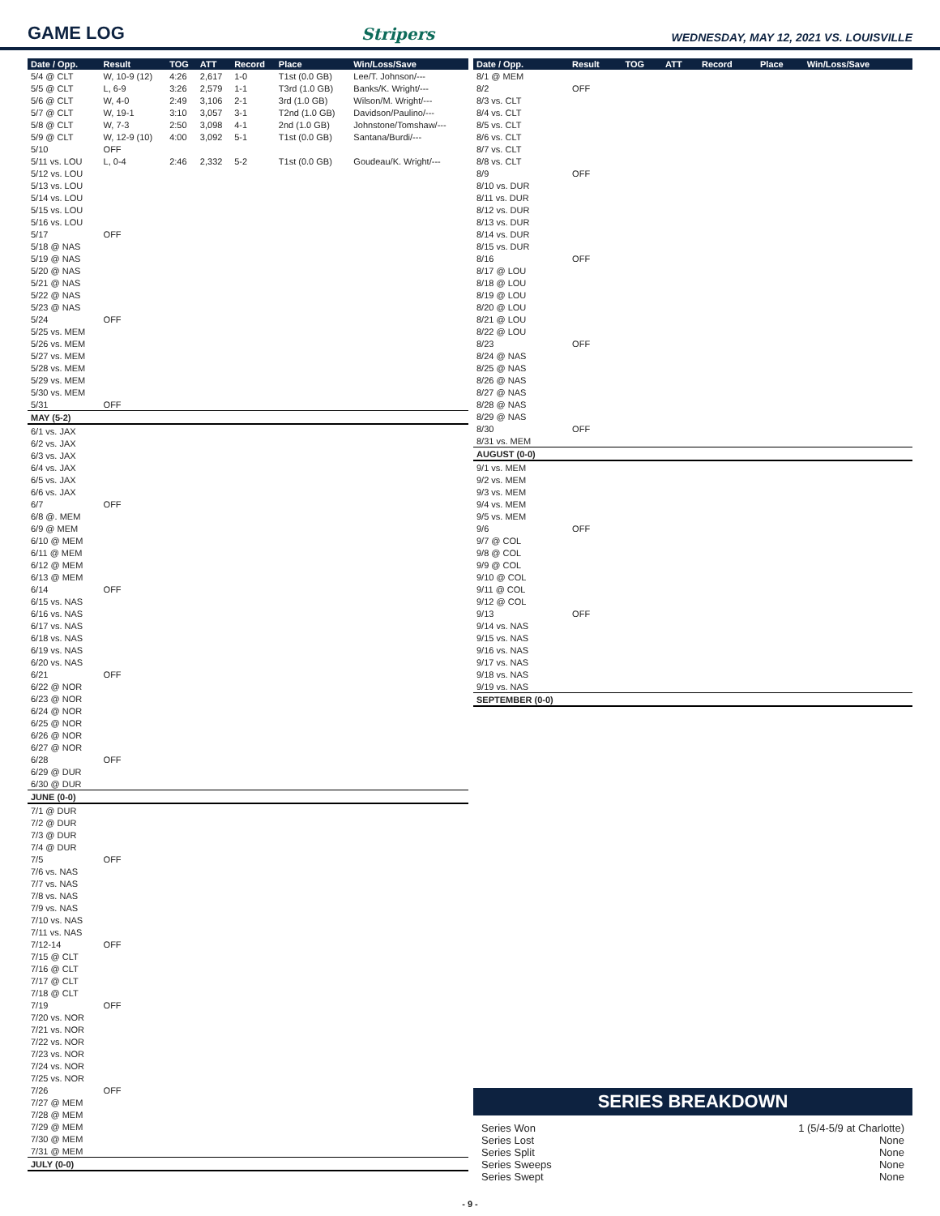GAME LOG Stripers WEDNESDAY, MAY 12, 2021 VS. LOUISVILLE
| Date / Opp. | Result | TOG | ATT | Record | Place | Win/Loss/Save |
| --- | --- | --- | --- | --- | --- | --- |
| 5/4 @ CLT | W, 10-9 (12) | 4:26 | 2,617 | 1-0 | T1st (0.0 GB) | Lee/T. Johnson/--- |
| 5/5 @ CLT | L, 6-9 | 3:26 | 2,579 | 1-1 | T3rd (1.0 GB) | Banks/K. Wright/--- |
| 5/6 @ CLT | W, 4-0 | 2:49 | 3,106 | 2-1 | 3rd (1.0 GB) | Wilson/M. Wright/--- |
| 5/7 @ CLT | W, 19-1 | 3:10 | 3,057 | 3-1 | T2nd (1.0 GB) | Davidson/Paulino/--- |
| 5/8 @ CLT | W, 7-3 | 2:50 | 3,098 | 4-1 | 2nd (1.0 GB) | Johnstone/Tomshaw/--- |
| 5/9 @ CLT | W, 12-9 (10) | 4:00 | 3,092 | 5-1 | T1st (0.0 GB) | Santana/Burdi/--- |
| 5/10 | OFF | | | | | |
| 5/11 vs. LOU | L, 0-4 | 2:46 | 2,332 | 5-2 | T1st (0.0 GB) | Goudeau/K. Wright/--- |
| 5/12 vs. LOU | | | | | | |
| 5/13 vs. LOU | | | | | | |
| 5/14 vs. LOU | | | | | | |
| 5/15 vs. LOU | | | | | | |
| 5/16 vs. LOU | | | | | | |
| 5/17 | OFF | | | | | |
| 5/18 @ NAS | | | | | | |
| 5/19 @ NAS | | | | | | |
| 5/20 @ NAS | | | | | | |
| 5/21 @ NAS | | | | | | |
| 5/22 @ NAS | | | | | | |
| 5/23 @ NAS | | | | | | |
| 5/24 | OFF | | | | | |
| 5/25 vs. MEM | | | | | | |
| 5/26 vs. MEM | | | | | | |
| 5/27 vs. MEM | | | | | | |
| 5/28 vs. MEM | | | | | | |
| 5/29 vs. MEM | | | | | | |
| 5/30 vs. MEM | | | | | | |
| 5/31 | OFF | | | | | |
| MAY (5-2) | | | | | | |
| 6/1 vs. JAX | | | | | | |
| 6/2 vs. JAX | | | | | | |
| 6/3 vs. JAX | | | | | | |
| 6/4 vs. JAX | | | | | | |
| 6/5 vs. JAX | | | | | | |
| 6/6 vs. JAX | | | | | | |
| 6/7 | OFF | | | | | |
| 6/8 @. MEM | | | | | | |
| 6/9 @ MEM | | | | | | |
| 6/10 @ MEM | | | | | | |
| 6/11 @ MEM | | | | | | |
| 6/12 @ MEM | | | | | | |
| 6/13 @ MEM | | | | | | |
| 6/14 | OFF | | | | | |
| 6/15 vs. NAS | | | | | | |
| 6/16 vs. NAS | | | | | | |
| 6/17 vs. NAS | | | | | | |
| 6/18 vs. NAS | | | | | | |
| 6/19 vs. NAS | | | | | | |
| 6/20 vs. NAS | | | | | | |
| 6/21 | OFF | | | | | |
| 6/22 @ NOR | | | | | | |
| 6/23 @ NOR | | | | | | |
| 6/24 @ NOR | | | | | | |
| 6/25 @ NOR | | | | | | |
| 6/26 @ NOR | | | | | | |
| 6/27 @ NOR | | | | | | |
| 6/28 | OFF | | | | | |
| 6/29 @ DUR | | | | | | |
| 6/30 @ DUR | | | | | | |
| JUNE (0-0) | | | | | | |
| 7/1 @ DUR | | | | | | |
| 7/2 @ DUR | | | | | | |
| 7/3 @ DUR | | | | | | |
| 7/4 @ DUR | | | | | | |
| 7/5 | OFF | | | | | |
| 7/6 vs. NAS | | | | | | |
| 7/7 vs. NAS | | | | | | |
| 7/8 vs. NAS | | | | | | |
| 7/9 vs. NAS | | | | | | |
| 7/10 vs. NAS | | | | | | |
| 7/11 vs. NAS | | | | | | |
| 7/12-14 | OFF | | | | | |
| 7/15 @ CLT | | | | | | |
| 7/16 @ CLT | | | | | | |
| 7/17 @ CLT | | | | | | |
| 7/18 @ CLT | | | | | | |
| 7/19 | OFF | | | | | |
| 7/20 vs. NOR | | | | | | |
| 7/21 vs. NOR | | | | | | |
| 7/22 vs. NOR | | | | | | |
| 7/23 vs. NOR | | | | | | |
| 7/24 vs. NOR | | | | | | |
| 7/25 vs. NOR | | | | | | |
| 7/26 | OFF | | | | | |
| 7/27 @ MEM | | | | | | |
| 7/28 @ MEM | | | | | | |
| 7/29 @ MEM | | | | | | |
| 7/30 @ MEM | | | | | | |
| 7/31 @ MEM | | | | | | |
| JULY (0-0) | | | | | | |
| Date / Opp. | Result | TOG | ATT | Record | Place | Win/Loss/Save |
| --- | --- | --- | --- | --- | --- | --- |
| 8/1 @ MEM | | | | | | |
| 8/2 | OFF | | | | | |
| 8/3 vs. CLT | | | | | | |
| 8/4 vs. CLT | | | | | | |
| 8/5 vs. CLT | | | | | | |
| 8/6 vs. CLT | | | | | | |
| 8/7 vs. CLT | | | | | | |
| 8/8 vs. CLT | | | | | | |
| 8/9 | OFF | | | | | |
| 8/10 vs. DUR | | | | | | |
| 8/11 vs. DUR | | | | | | |
| 8/12 vs. DUR | | | | | | |
| 8/13 vs. DUR | | | | | | |
| 8/14 vs. DUR | | | | | | |
| 8/15 vs. DUR | | | | | | |
| 8/16 | OFF | | | | | |
| 8/17 @ LOU | | | | | | |
| 8/18 @ LOU | | | | | | |
| 8/19 @ LOU | | | | | | |
| 8/20 @ LOU | | | | | | |
| 8/21 @ LOU | | | | | | |
| 8/22 @ LOU | | | | | | |
| 8/23 | OFF | | | | | |
| 8/24 @ NAS | | | | | | |
| 8/25 @ NAS | | | | | | |
| 8/26 @ NAS | | | | | | |
| 8/27 @ NAS | | | | | | |
| 8/28 @ NAS | | | | | | |
| 8/29 @ NAS | | | | | | |
| 8/30 | OFF | | | | | |
| 8/31 vs. MEM | | | | | | |
| AUGUST (0-0) | | | | | | |
| 9/1 vs. MEM | | | | | | |
| 9/2 vs. MEM | | | | | | |
| 9/3 vs. MEM | | | | | | |
| 9/4 vs. MEM | | | | | | |
| 9/5 vs. MEM | | | | | | |
| 9/6 | OFF | | | | | |
| 9/7 @ COL | | | | | | |
| 9/8 @ COL | | | | | | |
| 9/9 @ COL | | | | | | |
| 9/10 @ COL | | | | | | |
| 9/11 @ COL | | | | | | |
| 9/12 @ COL | | | | | | |
| 9/13 | OFF | | | | | |
| 9/14 vs. NAS | | | | | | |
| 9/15 vs. NAS | | | | | | |
| 9/16 vs. NAS | | | | | | |
| 9/17 vs. NAS | | | | | | |
| 9/18 vs. NAS | | | | | | |
| 9/19 vs. NAS | | | | | | |
| SEPTEMBER (0-0) | | | | | | |
SERIES BREAKDOWN
Series Won 1 (5/4-5/9 at Charlotte)
Series Lost None
Series Split None
Series Sweeps None
Series Swept None
- 9 -